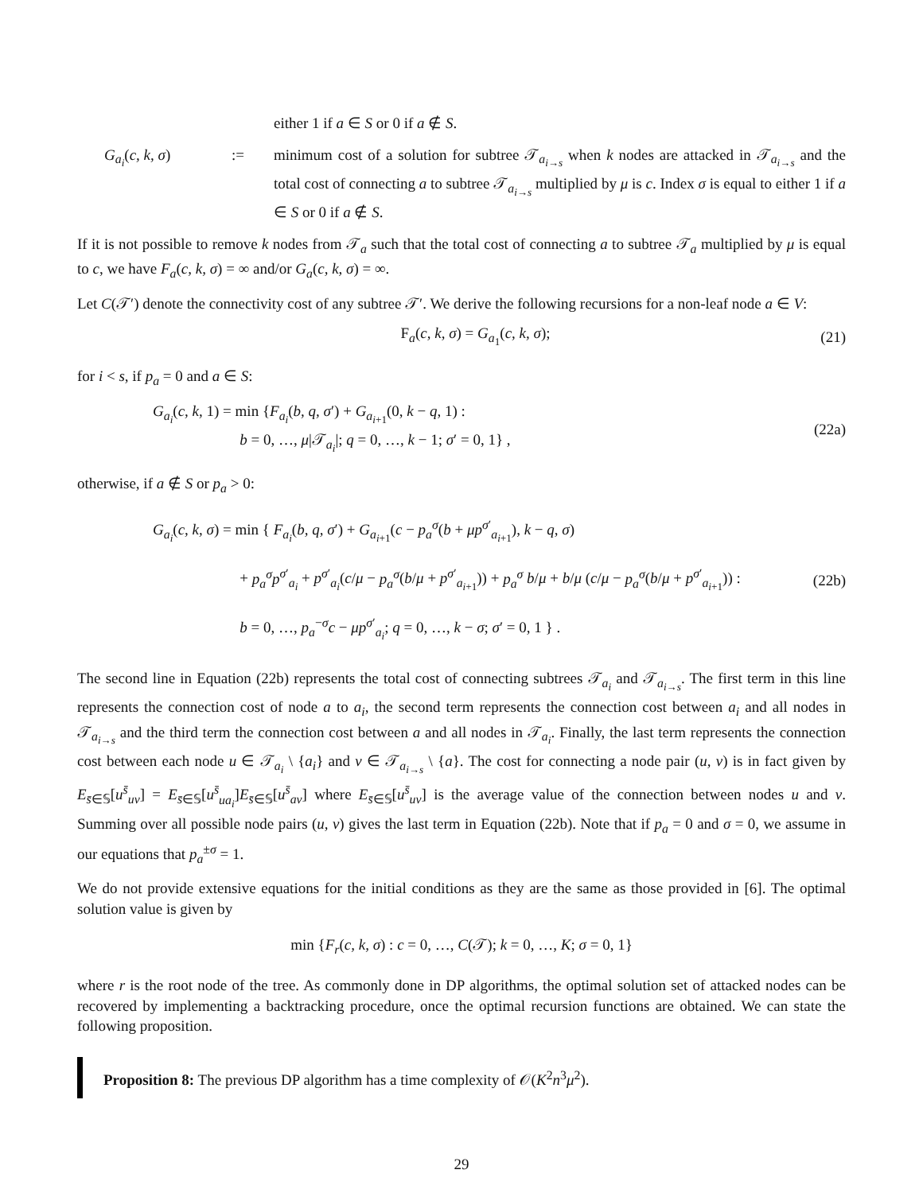either 1 if a ∈ S or 0 if a ∉ S.
G<sub>a<sub>i</sub></sub>(c, k, σ) := minimum cost of a solution for subtree 𝒯<sub>a<sub>i→s</sub></sub> when k nodes are attacked in 𝒯<sub>a<sub>i→s</sub></sub> and the total cost of connecting a to subtree 𝒯<sub>a<sub>i→s</sub></sub> multiplied by μ is c. Index σ is equal to either 1 if a ∈ S or 0 if a ∉ S.
If it is not possible to remove k nodes from 𝒯<sub>a</sub> such that the total cost of connecting a to subtree 𝒯<sub>a</sub> multiplied by μ is equal to c, we have F<sub>a</sub>(c, k, σ) = ∞ and/or G<sub>a</sub>(c, k, σ) = ∞.
Let C(𝒯′) denote the connectivity cost of any subtree 𝒯′. We derive the following recursions for a non-leaf node a ∈ V:
F<sub>a</sub>(c, k, σ) = G<sub>a<sub>1</sub></sub>(c, k, σ); (21)
for i < s, if p<sub>a</sub> = 0 and a ∈ S:
G<sub>a<sub>i</sub></sub>(c, k, 1) = min {F<sub>a<sub>i</sub></sub>(b, q, σ′) + G<sub>a<sub>i+1</sub></sub>(0, k − q, 1) :
       b = 0, …, μ|𝒯<sub>a<sub>i</sub></sub>|; q = 0, …, k − 1; σ′ = 0, 1} ,
(22a)
otherwise, if a ∉ S or p<sub>a</sub> > 0:
G<sub>a<sub>i</sub></sub>(c, k, σ) = min { F<sub>a<sub>i</sub></sub>(b, q, σ′) + G<sub>a<sub>i+1</sub></sub>(c − p<sub>a</sub><sup>σ</sup>(b + μp<sup>σ′</sup><sub>a<sub>i+1</sub></sub>), k − q, σ)
       + p<sub>a</sub><sup>σ</sup>p<sup>σ′</sup><sub>a<sub>i</sub></sub> + p<sup>σ′</sup><sub>a<sub>i</sub></sub>(c/μ − p<sub>a</sub><sup>σ</sup>(b/μ + p<sup>σ′</sup><sub>a<sub>i+1</sub></sub>)) + p<sub>a</sub><sup>σ</sup> b/μ + b/μ (c/μ − p<sub>a</sub><sup>σ</sup>(b/μ + p<sup>σ′</sup><sub>a<sub>i+1</sub></sub>)) :
       b = 0, …, p<sub>a</sub><sup>−σ</sup>c − μp<sup>σ′</sup><sub>a<sub>i</sub></sub>; q = 0, …, k − σ; σ′ = 0, 1 } .
(22b)
The second line in Equation (22b) represents the total cost of connecting subtrees 𝒯<sub>a<sub>i</sub></sub> and 𝒯<sub>a<sub>i→s</sub></sub>. The first term in this line represents the connection cost of node a to a<sub>i</sub>, the second term represents the connection cost between a<sub>i</sub> and all nodes in 𝒯<sub>a<sub>i→s</sub></sub> and the third term the connection cost between a and all nodes in 𝒯<sub>a<sub>i</sub></sub>. Finally, the last term represents the connection cost between each node u ∈ 𝒯<sub>a<sub>i</sub></sub> \ {a<sub>i</sub>} and v ∈ 𝒯<sub>a<sub>i→s</sub></sub> \ {a}. The cost for connecting a node pair (u, v) is in fact given by E<sub>s̄∈𝕊</sub>[u<sup>s̄</sup><sub>uv</sub>] = E<sub>s̄∈𝕊</sub>[u<sup>s̄</sup><sub>ua<sub>i</sub></sub>]E<sub>s̄∈𝕊</sub>[u<sup>s̄</sup><sub>av</sub>] where E<sub>s̄∈𝕊</sub>[u<sup>s̄</sup><sub>uv</sub>] is the average value of the connection between nodes u and v. Summing over all possible node pairs (u, v) gives the last term in Equation (22b). Note that if p<sub>a</sub> = 0 and σ = 0, we assume in our equations that p<sub>a</sub><sup>±σ</sup> = 1.
We do not provide extensive equations for the initial conditions as they are the same as those provided in [6]. The optimal solution value is given by
min {F<sub>r</sub>(c, k, σ) : c = 0, …, C(𝒯); k = 0, …, K; σ = 0, 1}
where r is the root node of the tree. As commonly done in DP algorithms, the optimal solution set of attacked nodes can be recovered by implementing a backtracking procedure, once the optimal recursion functions are obtained. We can state the following proposition.
Proposition 8: The previous DP algorithm has a time complexity of 𝒪(K<sup>2</sup>n<sup>3</sup>μ<sup>2</sup>).
29